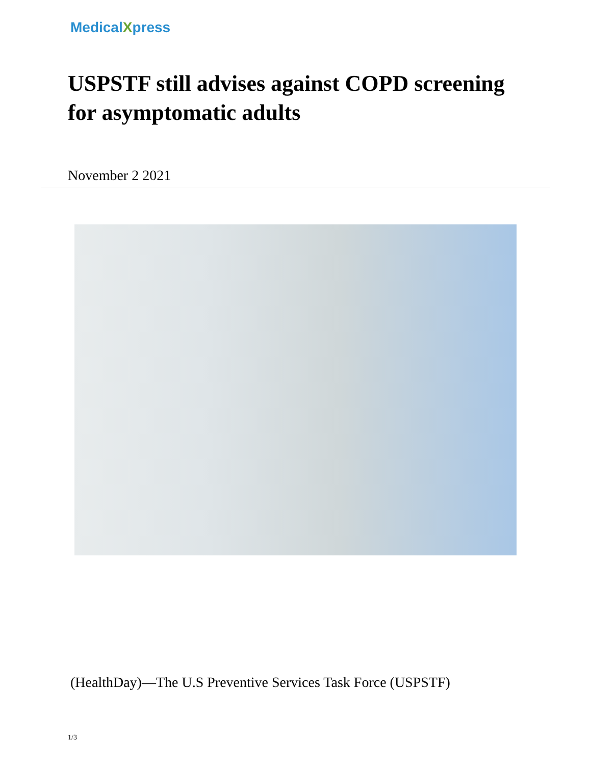MedicalXpress
USPSTF still advises against COPD screening for asymptomatic adults
November 2 2021
(HealthDay)—The U.S Preventive Services Task Force (USPSTF)
1/3